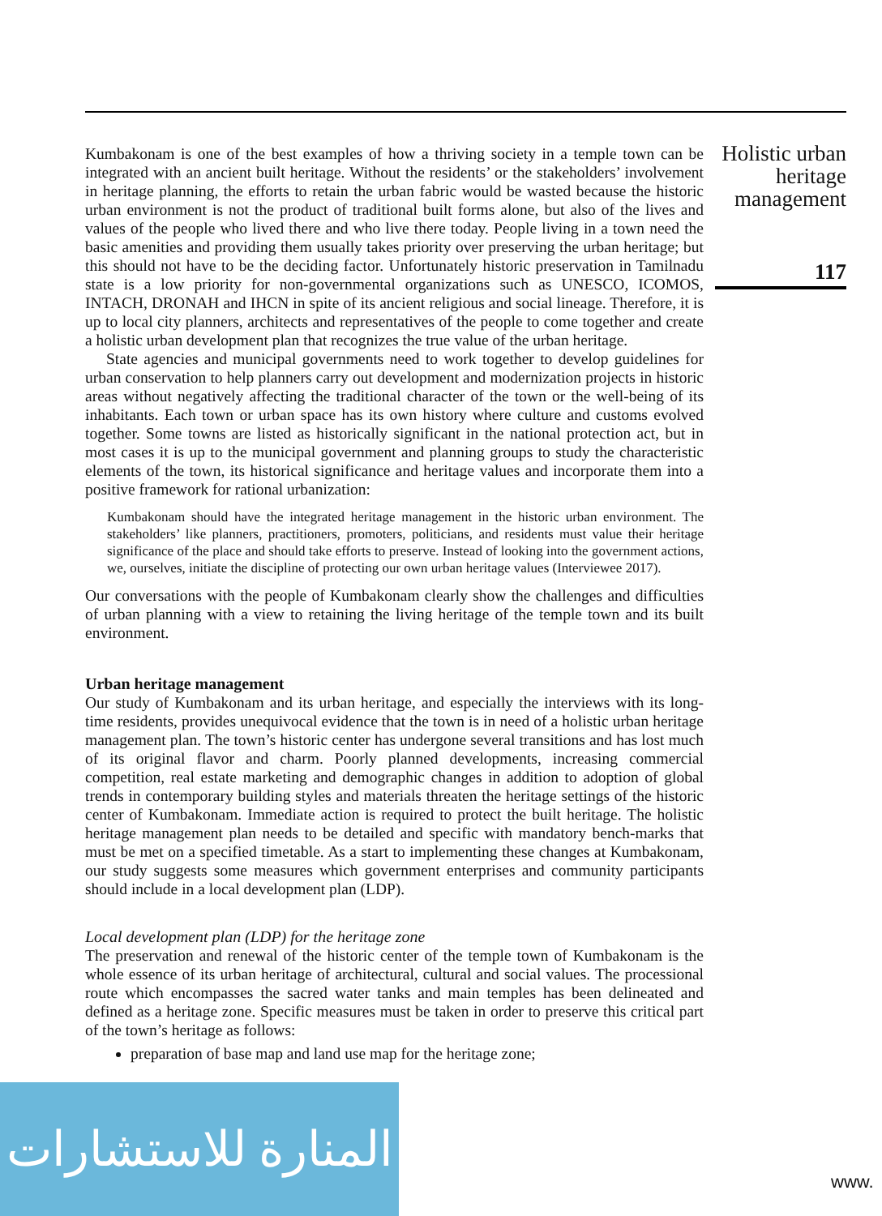Holistic urban heritage management
117
Kumbakonam is one of the best examples of how a thriving society in a temple town can be integrated with an ancient built heritage. Without the residents’ or the stakeholders’ involvement in heritage planning, the efforts to retain the urban fabric would be wasted because the historic urban environment is not the product of traditional built forms alone, but also of the lives and values of the people who lived there and who live there today. People living in a town need the basic amenities and providing them usually takes priority over preserving the urban heritage; but this should not have to be the deciding factor. Unfortunately historic preservation in Tamilnadu state is a low priority for non-governmental organizations such as UNESCO, ICOMOS, INTACH, DRONAH and IHCN in spite of its ancient religious and social lineage. Therefore, it is up to local city planners, architects and representatives of the people to come together and create a holistic urban development plan that recognizes the true value of the urban heritage.
State agencies and municipal governments need to work together to develop guidelines for urban conservation to help planners carry out development and modernization projects in historic areas without negatively affecting the traditional character of the town or the well-being of its inhabitants. Each town or urban space has its own history where culture and customs evolved together. Some towns are listed as historically significant in the national protection act, but in most cases it is up to the municipal government and planning groups to study the characteristic elements of the town, its historical significance and heritage values and incorporate them into a positive framework for rational urbanization:
Kumbakonam should have the integrated heritage management in the historic urban environment. The stakeholders’ like planners, practitioners, promoters, politicians, and residents must value their heritage significance of the place and should take efforts to preserve. Instead of looking into the government actions, we, ourselves, initiate the discipline of protecting our own urban heritage values (Interviewee 2017).
Our conversations with the people of Kumbakonam clearly show the challenges and difficulties of urban planning with a view to retaining the living heritage of the temple town and its built environment.
Urban heritage management
Our study of Kumbakonam and its urban heritage, and especially the interviews with its long-time residents, provides unequivocal evidence that the town is in need of a holistic urban heritage management plan. The town’s historic center has undergone several transitions and has lost much of its original flavor and charm. Poorly planned developments, increasing commercial competition, real estate marketing and demographic changes in addition to adoption of global trends in contemporary building styles and materials threaten the heritage settings of the historic center of Kumbakonam. Immediate action is required to protect the built heritage. The holistic heritage management plan needs to be detailed and specific with mandatory bench-marks that must be met on a specified timetable. As a start to implementing these changes at Kumbakonam, our study suggests some measures which government enterprises and community participants should include in a local development plan (LDP).
Local development plan (LDP) for the heritage zone
The preservation and renewal of the historic center of the temple town of Kumbakonam is the whole essence of its urban heritage of architectural, cultural and social values. The processional route which encompasses the sacred water tanks and main temples has been delineated and defined as a heritage zone. Specific measures must be taken in order to preserve this critical part of the town’s heritage as follows:
preparation of base map and land use map for the heritage zone;
المنارة للاستشارات
www.